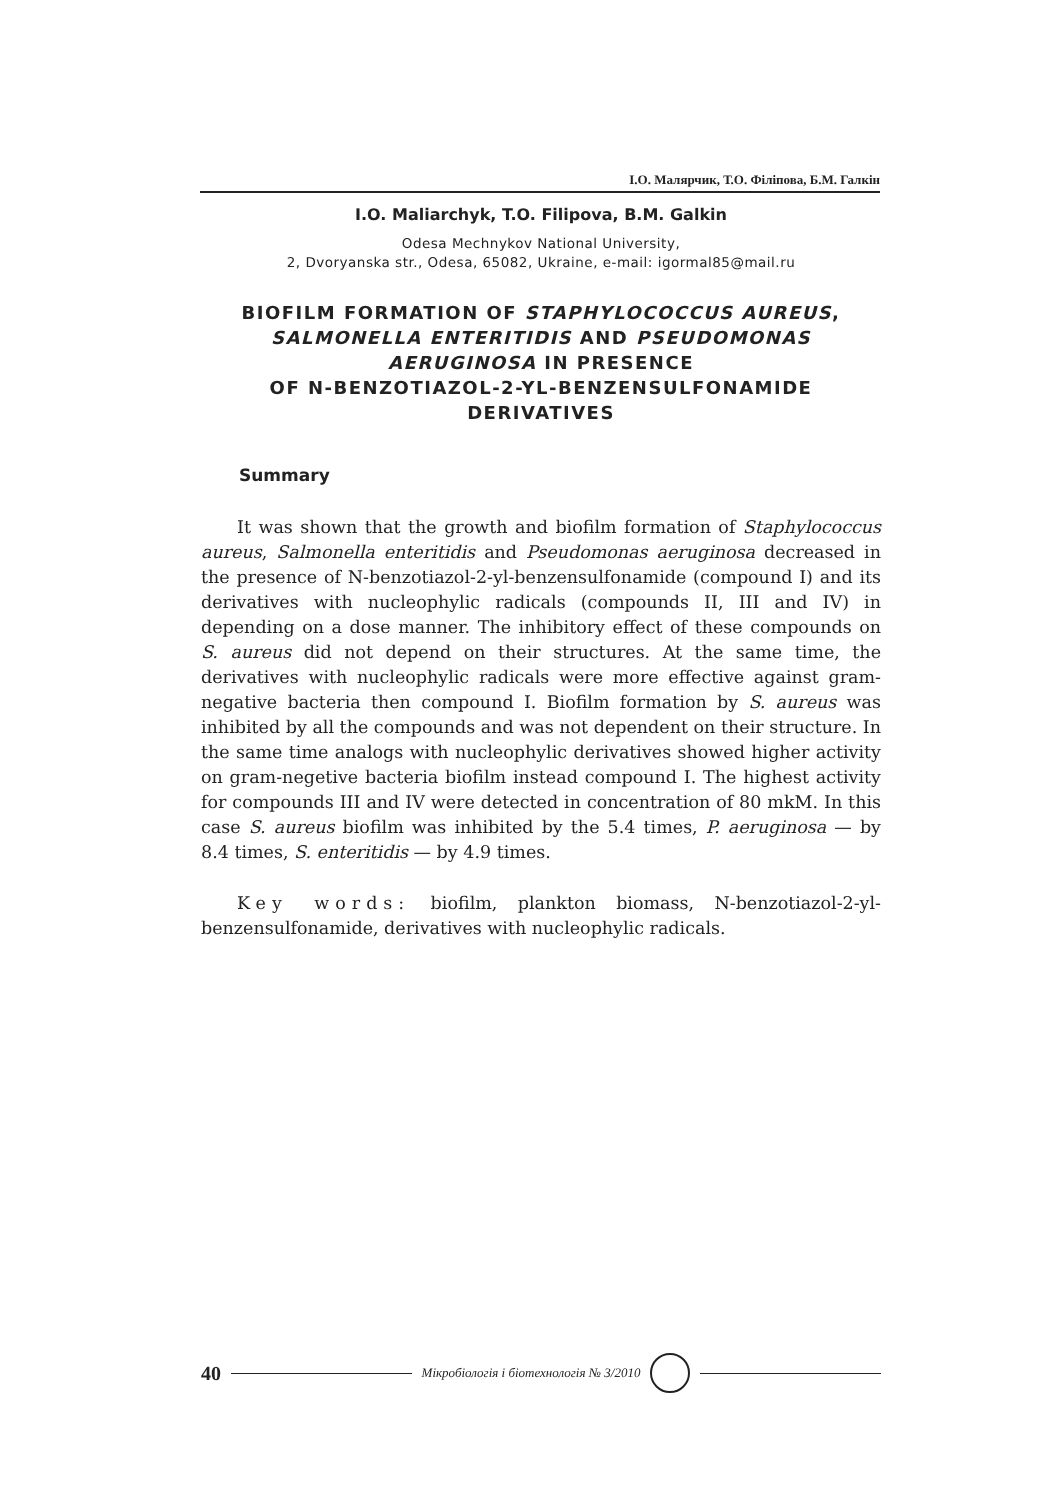І.О. Малярчик, Т.О. Філіпова, Б.М. Галкін
I.O. Maliarchyk, T.O. Filipova, B.M. Galkin
Odesa Mechnykov National University,
2, Dvoryanska str., Odesa, 65082, Ukraine, e-mail: igormal85@mail.ru
BIOFILM FORMATION OF STAPHYLOCOCCUS AUREUS,
SALMONELLA ENTERITIDIS AND PSEUDOMONAS
AERUGINOSA IN PRESENCE
OF N-BENZOTIAZOL-2-YL-BENZENSULFONAMIDE
DERIVATIVES
Summary
It was shown that the growth and biofilm formation of Staphylococcus aureus, Salmonella enteritidis and Pseudomonas aeruginosa decreased in the presence of N-benzotiazol-2-yl-benzensulfonamide (compound I) and its derivatives with nucleophylic radicals (compounds II, III and IV) in depending on a dose manner. The inhibitory effect of these compounds on S. aureus did not depend on their structures. At the same time, the derivatives with nucleophylic radicals were more effective against gram-negative bacteria then compound I. Biofilm formation by S. aureus was inhibited by all the compounds and was not dependent on their structure. In the same time analogs with nucleophylic derivatives showed higher activity on gram-negetive bacteria biofilm instead compound I. The highest activity for compounds III and IV were detected in concentration of 80 mkM. In this case S. aureus biofilm was inhibited by the 5.4 times, P. aeruginosa — by 8.4 times, S. enteritidis — by 4.9 times.
Key words: biofilm, plankton biomass, N-benzotiazol-2-yl-benzensulfonamide, derivatives with nucleophylic radicals.
40
Мікробіологія і біотехнологія № 3/2010